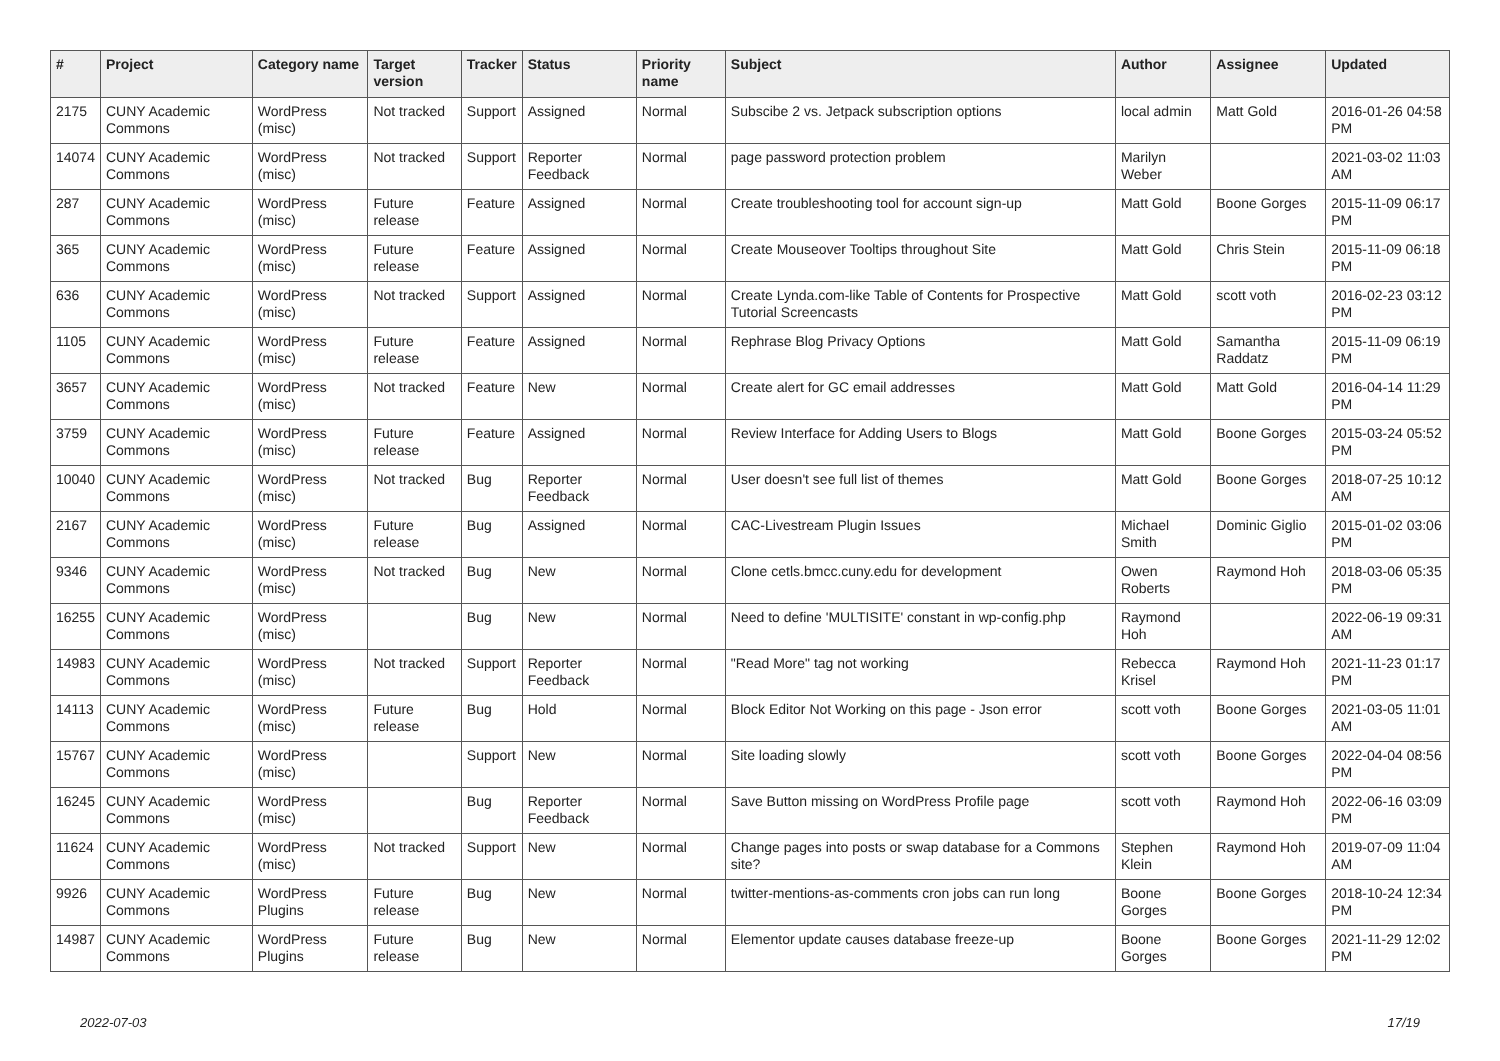| # | Project | Category name | Target version | Tracker | Status | Priority name | Subject | Author | Assignee | Updated |
| --- | --- | --- | --- | --- | --- | --- | --- | --- | --- | --- |
| 2175 | CUNY Academic Commons | WordPress (misc) | Not tracked | Support | Assigned | Normal | Subscibe 2 vs. Jetpack subscription options | local admin | Matt Gold | 2016-01-26 04:58 PM |
| 14074 | CUNY Academic Commons | WordPress (misc) | Not tracked | Support | Reporter Feedback | Normal | page password protection problem | Marilyn Weber | | 2021-03-02 11:03 AM |
| 287 | CUNY Academic Commons | WordPress (misc) | Future release | Feature | Assigned | Normal | Create troubleshooting tool for account sign-up | Matt Gold | Boone Gorges | 2015-11-09 06:17 PM |
| 365 | CUNY Academic Commons | WordPress (misc) | Future release | Feature | Assigned | Normal | Create Mouseover Tooltips throughout Site | Matt Gold | Chris Stein | 2015-11-09 06:18 PM |
| 636 | CUNY Academic Commons | WordPress (misc) | Not tracked | Support | Assigned | Normal | Create Lynda.com-like Table of Contents for Prospective Tutorial Screencasts | Matt Gold | scott voth | 2016-02-23 03:12 PM |
| 1105 | CUNY Academic Commons | WordPress (misc) | Future release | Feature | Assigned | Normal | Rephrase Blog Privacy Options | Matt Gold | Samantha Raddatz | 2015-11-09 06:19 PM |
| 3657 | CUNY Academic Commons | WordPress (misc) | Not tracked | Feature | New | Normal | Create alert for GC email addresses | Matt Gold | Matt Gold | 2016-04-14 11:29 PM |
| 3759 | CUNY Academic Commons | WordPress (misc) | Future release | Feature | Assigned | Normal | Review Interface for Adding Users to Blogs | Matt Gold | Boone Gorges | 2015-03-24 05:52 PM |
| 10040 | CUNY Academic Commons | WordPress (misc) | Not tracked | Bug | Reporter Feedback | Normal | User doesn't see full list of themes | Matt Gold | Boone Gorges | 2018-07-25 10:12 AM |
| 2167 | CUNY Academic Commons | WordPress (misc) | Future release | Bug | Assigned | Normal | CAC-Livestream Plugin Issues | Michael Smith | Dominic Giglio | 2015-01-02 03:06 PM |
| 9346 | CUNY Academic Commons | WordPress (misc) | Not tracked | Bug | New | Normal | Clone cetls.bmcc.cuny.edu for development | Owen Roberts | Raymond Hoh | 2018-03-06 05:35 PM |
| 16255 | CUNY Academic Commons | WordPress (misc) | | Bug | New | Normal | Need to define 'MULTISITE' constant in wp-config.php | Raymond Hoh | | 2022-06-19 09:31 AM |
| 14983 | CUNY Academic Commons | WordPress (misc) | Not tracked | Support | Reporter Feedback | Normal | "Read More" tag not working | Rebecca Krisel | Raymond Hoh | 2021-11-23 01:17 PM |
| 14113 | CUNY Academic Commons | WordPress (misc) | Future release | Bug | Hold | Normal | Block Editor Not Working on this page - Json error | scott voth | Boone Gorges | 2021-03-05 11:01 AM |
| 15767 | CUNY Academic Commons | WordPress (misc) | | Support | New | Normal | Site loading slowly | scott voth | Boone Gorges | 2022-04-04 08:56 PM |
| 16245 | CUNY Academic Commons | WordPress (misc) | | Bug | Reporter Feedback | Normal | Save Button missing on WordPress Profile page | scott voth | Raymond Hoh | 2022-06-16 03:09 PM |
| 11624 | CUNY Academic Commons | WordPress (misc) | Not tracked | Support | New | Normal | Change pages into posts or swap database for a Commons site? | Stephen Klein | Raymond Hoh | 2019-07-09 11:04 AM |
| 9926 | CUNY Academic Commons | WordPress Plugins | Future release | Bug | New | Normal | twitter-mentions-as-comments cron jobs can run long | Boone Gorges | Boone Gorges | 2018-10-24 12:34 PM |
| 14987 | CUNY Academic Commons | WordPress Plugins | Future release | Bug | New | Normal | Elementor update causes database freeze-up | Boone Gorges | Boone Gorges | 2021-11-29 12:02 PM |
2022-07-03 17/19